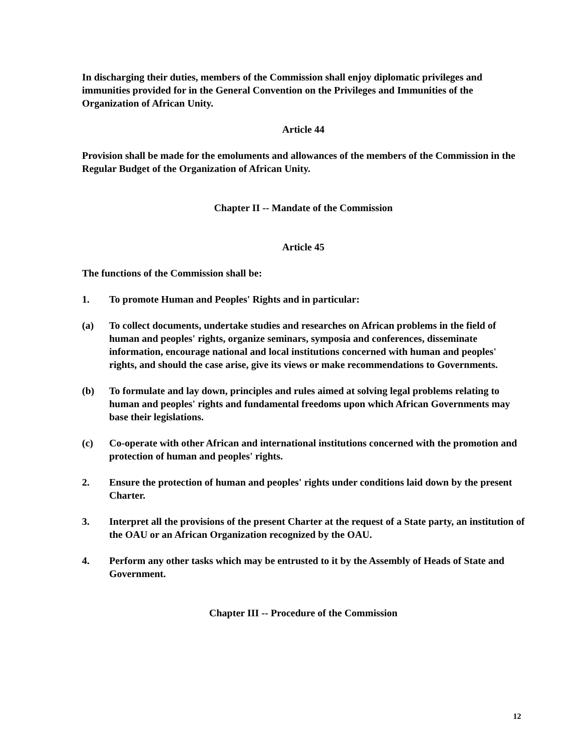In discharging their duties, members of the Commission shall enjoy diplomatic privileges and immunities provided for in the General Convention on the Privileges and Immunities of the Organization of African Unity.
Article 44
Provision shall be made for the emoluments and allowances of the members of the Commission in the Regular Budget of the Organization of African Unity.
Chapter II -- Mandate of the Commission
Article 45
The functions of the Commission shall be:
1. To promote Human and Peoples' Rights and in particular:
(a) To collect documents, undertake studies and researches on African problems in the field of human and peoples' rights, organize seminars, symposia and conferences, disseminate information, encourage national and local institutions concerned with human and peoples' rights, and should the case arise, give its views or make recommendations to Governments.
(b) To formulate and lay down, principles and rules aimed at solving legal problems relating to human and peoples' rights and fundamental freedoms upon which African Governments may base their legislations.
(c) Co-operate with other African and international institutions concerned with the promotion and protection of human and peoples' rights.
2. Ensure the protection of human and peoples' rights under conditions laid down by the present Charter.
3. Interpret all the provisions of the present Charter at the request of a State party, an institution of the OAU or an African Organization recognized by the OAU.
4. Perform any other tasks which may be entrusted to it by the Assembly of Heads of State and Government.
Chapter III -- Procedure of the Commission
12